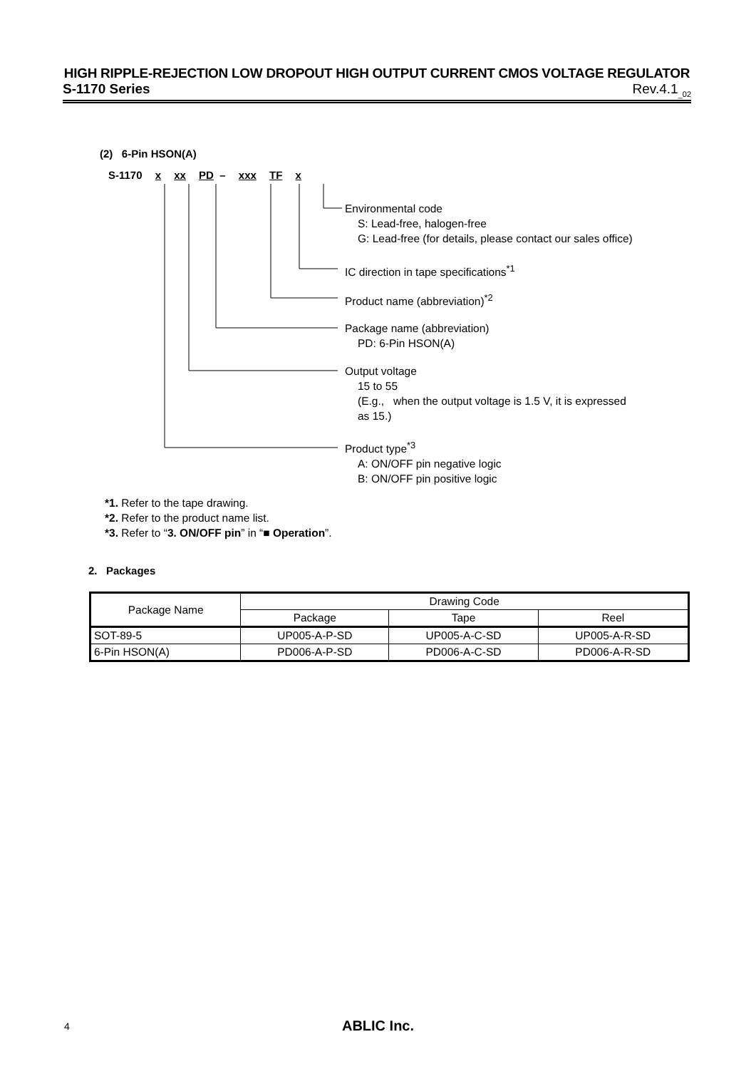HIGH RIPPLE-REJECTION LOW DROPOUT HIGH OUTPUT CURRENT CMOS VOLTAGE REGULATOR
S-1170 Series Rev.4.1<sub>_02</sub>
(2) 6-Pin HSON(A)
S-1170 x xx PD – xxx TF x
Environmental code
S: Lead-free, halogen-free
G: Lead-free (for details, please contact our sales office)
IC direction in tape specifications<sup>*1</sup>
Product name (abbreviation)<sup>*2</sup>
Package name (abbreviation)
PD: 6-Pin HSON(A)
Output voltage
15 to 55
(E.g., when the output voltage is 1.5 V, it is expressed
as 15.)
Product type<sup>*3</sup>
A: ON/OFF pin negative logic
B: ON/OFF pin positive logic
*1. Refer to the tape drawing.
*2. Refer to the product name list.
*3. Refer to “3. ON/OFF pin” in “■ Operation”.
2. Packages
| Package Name | Drawing Code | | |
| --- | --- | --- | --- |
| | Package | Tape | Reel |
| SOT-89-5 | UP005-A-P-SD | UP005-A-C-SD | UP005-A-R-SD |
| 6-Pin HSON(A) | PD006-A-P-SD | PD006-A-C-SD | PD006-A-R-SD |
4
ABLIC Inc.